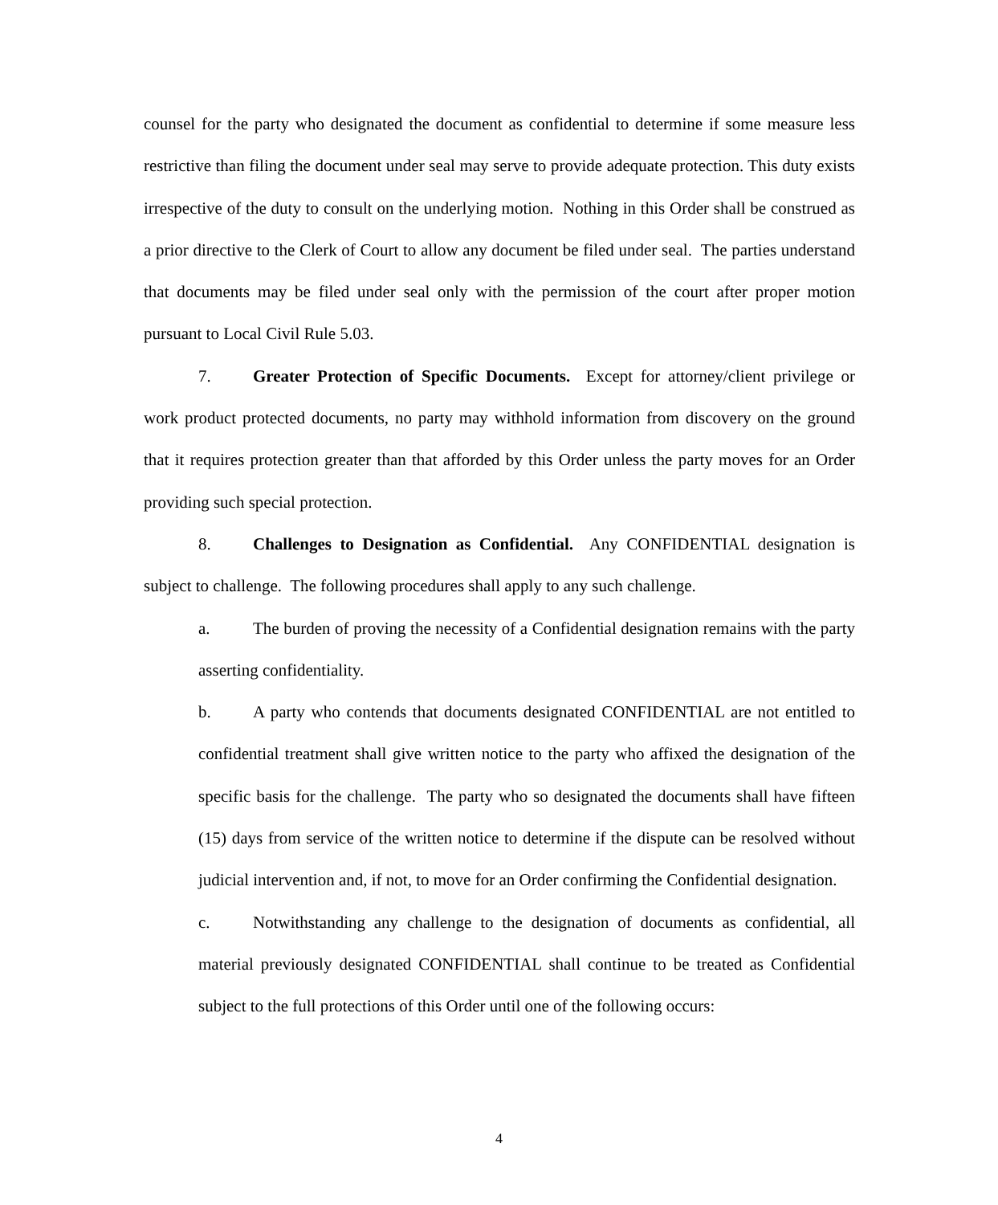counsel for the party who designated the document as confidential to determine if some measure less restrictive than filing the document under seal may serve to provide adequate protection. This duty exists irrespective of the duty to consult on the underlying motion. Nothing in this Order shall be construed as a prior directive to the Clerk of Court to allow any document be filed under seal. The parties understand that documents may be filed under seal only with the permission of the court after proper motion pursuant to Local Civil Rule 5.03.
7. Greater Protection of Specific Documents. Except for attorney/client privilege or work product protected documents, no party may withhold information from discovery on the ground that it requires protection greater than that afforded by this Order unless the party moves for an Order providing such special protection.
8. Challenges to Designation as Confidential. Any CONFIDENTIAL designation is subject to challenge. The following procedures shall apply to any such challenge.
a. The burden of proving the necessity of a Confidential designation remains with the party asserting confidentiality.
b. A party who contends that documents designated CONFIDENTIAL are not entitled to confidential treatment shall give written notice to the party who affixed the designation of the specific basis for the challenge. The party who so designated the documents shall have fifteen (15) days from service of the written notice to determine if the dispute can be resolved without judicial intervention and, if not, to move for an Order confirming the Confidential designation.
c. Notwithstanding any challenge to the designation of documents as confidential, all material previously designated CONFIDENTIAL shall continue to be treated as Confidential subject to the full protections of this Order until one of the following occurs:
4